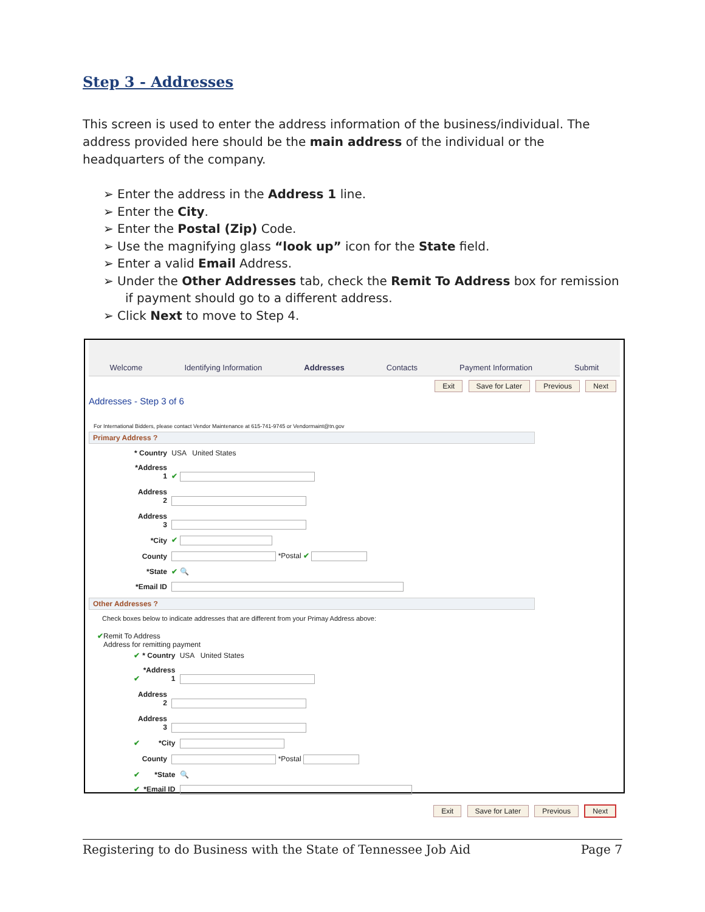Step 3 - Addresses
This screen is used to enter the address information of the business/individual. The address provided here should be the main address of the individual or the headquarters of the company.
➢ Enter the address in the Address 1 line.
➢ Enter the City.
➢ Enter the Postal (Zip) Code.
➢ Use the magnifying glass “look up” icon for the State field.
➢ Enter a valid Email Address.
➢ Under the Other Addresses tab, check the Remit To Address box for remission if payment should go to a different address.
➢ Click Next to move to Step 4.
Welcome Identifying Information Addresses Contacts Payment Information Submit
Exit Save for Later Previous Next
Addresses - Step 3 of 6
For International Bidders, please contact Vendor Maintenance at 615-741-9745 or Vendormaint@tn.gov
Primary Address ?
* Country USA United States
*Address 1 ✔
Address 2
Address 3
*City ✔
County *Postal ✔
*State ✔ 🔍
*Email ID
Other Addresses ?
Check boxes below to indicate addresses that are different from your Primay Address above:
✔Remit To Address
Address for remitting payment
✔ * Country USA United States
✔ *Address 1
Address 2
Address 3
✔ *City
County *Postal
✔ *State 🔍
✔ *Email ID
Exit Save for Later Previous Next
Registering to do Business with the State of Tennessee Job Aid Page 7